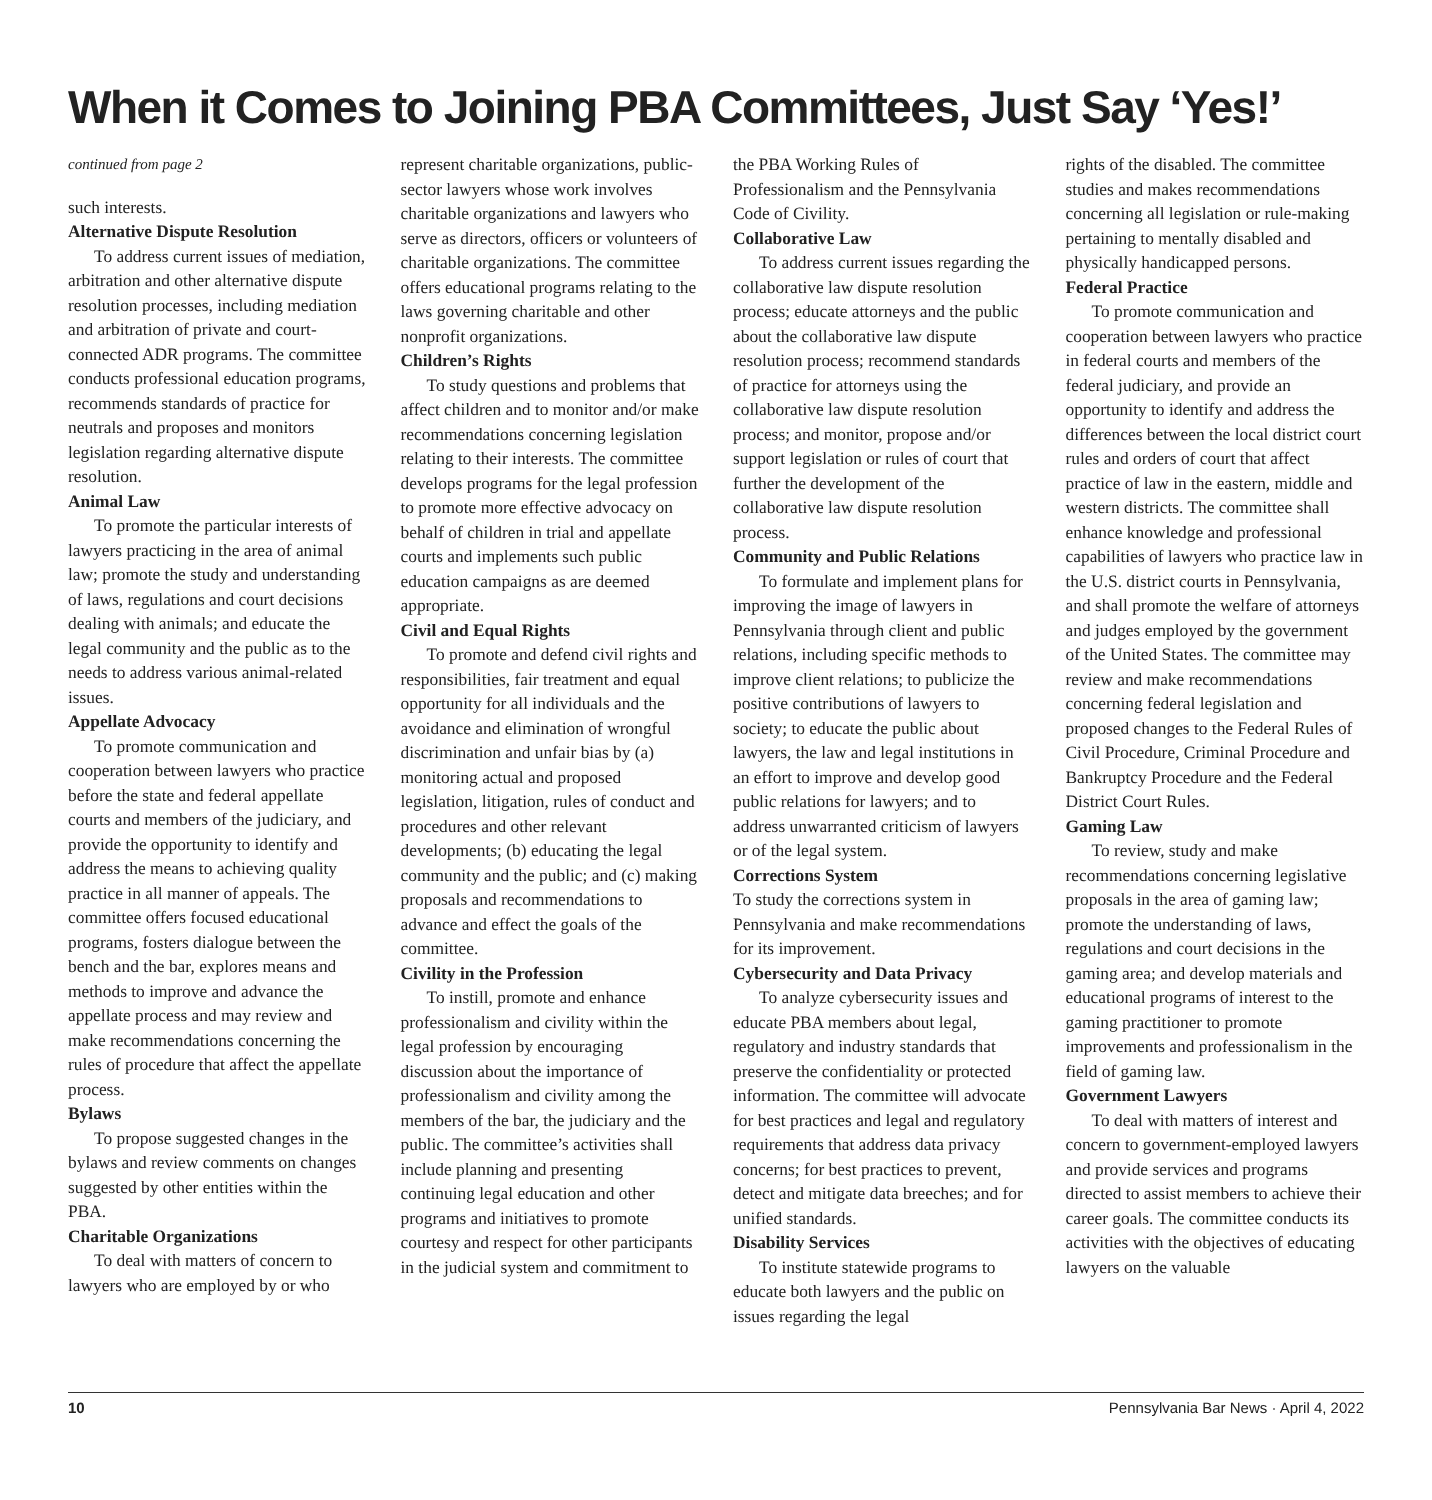When it Comes to Joining PBA Committees, Just Say ‘Yes!’
continued from page 2
such interests.
Alternative Dispute Resolution
To address current issues of mediation, arbitration and other alternative dispute resolution processes, including mediation and arbitration of private and court-connected ADR programs. The committee conducts professional education programs, recommends standards of practice for neutrals and proposes and monitors legislation regarding alternative dispute resolution.
Animal Law
To promote the particular interests of lawyers practicing in the area of animal law; promote the study and understanding of laws, regulations and court decisions dealing with animals; and educate the legal community and the public as to the needs to address various animal-related issues.
Appellate Advocacy
To promote communication and cooperation between lawyers who practice before the state and federal appellate courts and members of the judiciary, and provide the opportunity to identify and address the means to achieving quality practice in all manner of appeals. The committee offers focused educational programs, fosters dialogue between the bench and the bar, explores means and methods to improve and advance the appellate process and may review and make recommendations concerning the rules of procedure that affect the appellate process.
Bylaws
To propose suggested changes in the bylaws and review comments on changes suggested by other entities within the PBA.
Charitable Organizations
To deal with matters of concern to lawyers who are employed by or who
represent charitable organizations, public-sector lawyers whose work involves charitable organizations and lawyers who serve as directors, officers or volunteers of charitable organizations. The committee offers educational programs relating to the laws governing charitable and other nonprofit organizations.
Children’s Rights
To study questions and problems that affect children and to monitor and/or make recommendations concerning legislation relating to their interests. The committee develops programs for the legal profession to promote more effective advocacy on behalf of children in trial and appellate courts and implements such public education campaigns as are deemed appropriate.
Civil and Equal Rights
To promote and defend civil rights and responsibilities, fair treatment and equal opportunity for all individuals and the avoidance and elimination of wrongful discrimination and unfair bias by (a) monitoring actual and proposed legislation, litigation, rules of conduct and procedures and other relevant developments; (b) educating the legal community and the public; and (c) making proposals and recommendations to advance and effect the goals of the committee.
Civility in the Profession
To instill, promote and enhance professionalism and civility within the legal profession by encouraging discussion about the importance of professionalism and civility among the members of the bar, the judiciary and the public. The committee’s activities shall include planning and presenting continuing legal education and other programs and initiatives to promote courtesy and respect for other participants in the judicial system and commitment to
the PBA Working Rules of Professionalism and the Pennsylvania Code of Civility.
Collaborative Law
To address current issues regarding the collaborative law dispute resolution process; educate attorneys and the public about the collaborative law dispute resolution process; recommend standards of practice for attorneys using the collaborative law dispute resolution process; and monitor, propose and/or support legislation or rules of court that further the development of the collaborative law dispute resolution process.
Community and Public Relations
To formulate and implement plans for improving the image of lawyers in Pennsylvania through client and public relations, including specific methods to improve client relations; to publicize the positive contributions of lawyers to society; to educate the public about lawyers, the law and legal institutions in an effort to improve and develop good public relations for lawyers; and to address unwarranted criticism of lawyers or of the legal system.
Corrections System
To study the corrections system in Pennsylvania and make recommendations for its improvement.
Cybersecurity and Data Privacy
To analyze cybersecurity issues and educate PBA members about legal, regulatory and industry standards that preserve the confidentiality or protected information. The committee will advocate for best practices and legal and regulatory requirements that address data privacy concerns; for best practices to prevent, detect and mitigate data breeches; and for unified standards.
Disability Services
To institute statewide programs to educate both lawyers and the public on issues regarding the legal
rights of the disabled. The committee studies and makes recommendations concerning all legislation or rule-making pertaining to mentally disabled and physically handicapped persons.
Federal Practice
To promote communication and cooperation between lawyers who practice in federal courts and members of the federal judiciary, and provide an opportunity to identify and address the differences between the local district court rules and orders of court that affect practice of law in the eastern, middle and western districts. The committee shall enhance knowledge and professional capabilities of lawyers who practice law in the U.S. district courts in Pennsylvania, and shall promote the welfare of attorneys and judges employed by the government of the United States. The committee may review and make recommendations concerning federal legislation and proposed changes to the Federal Rules of Civil Procedure, Criminal Procedure and Bankruptcy Procedure and the Federal District Court Rules.
Gaming Law
To review, study and make recommendations concerning legislative proposals in the area of gaming law; promote the understanding of laws, regulations and court decisions in the gaming area; and develop materials and educational programs of interest to the gaming practitioner to promote improvements and professionalism in the field of gaming law.
Government Lawyers
To deal with matters of interest and concern to government-employed lawyers and provide services and programs directed to assist members to achieve their career goals. The committee conducts its activities with the objectives of educating lawyers on the valuable
10 Pennsylvania Bar News · April 4, 2022